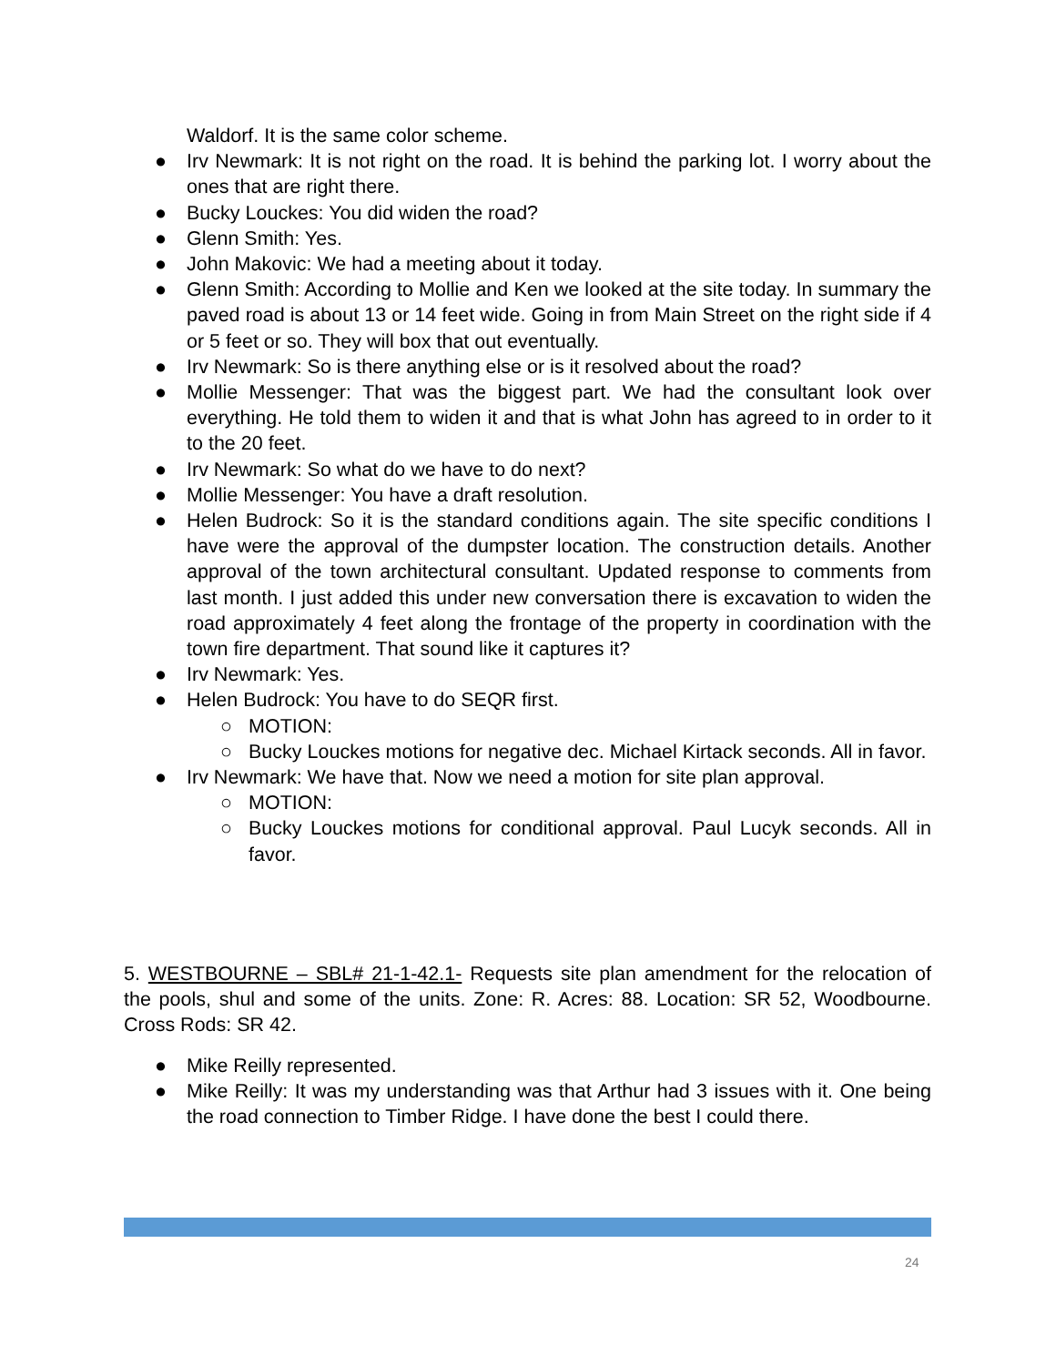Waldorf. It is the same color scheme.
● Irv Newmark: It is not right on the road. It is behind the parking lot. I worry about the ones that are right there.
● Bucky Louckes: You did widen the road?
● Glenn Smith: Yes.
● John Makovic: We had a meeting about it today.
● Glenn Smith: According to Mollie and Ken we looked at the site today. In summary the paved road is about 13 or 14 feet wide. Going in from Main Street on the right side if 4 or 5 feet or so. They will box that out eventually.
● Irv Newmark: So is there anything else or is it resolved about the road?
● Mollie Messenger: That was the biggest part. We had the consultant look over everything. He told them to widen it and that is what John has agreed to in order to it to the 20 feet.
● Irv Newmark: So what do we have to do next?
● Mollie Messenger: You have a draft resolution.
● Helen Budrock: So it is the standard conditions again. The site specific conditions I have were the approval of the dumpster location. The construction details. Another approval of the town architectural consultant. Updated response to comments from last month. I just added this under new conversation there is excavation to widen the road approximately 4 feet along the frontage of the property in coordination with the town fire department. That sound like it captures it?
● Irv Newmark: Yes.
● Helen Budrock: You have to do SEQR first.
○ MOTION:
○ Bucky Louckes motions for negative dec. Michael Kirtack seconds. All in favor.
● Irv Newmark: We have that. Now we need a motion for site plan approval.
○ MOTION:
○ Bucky Louckes motions for conditional approval. Paul Lucyk seconds. All in favor.
5. WESTBOURNE – SBL# 21-1-42.1- Requests site plan amendment for the relocation of the pools, shul and some of the units. Zone: R. Acres: 88. Location: SR 52, Woodbourne. Cross Rods: SR 42.
● Mike Reilly represented.
● Mike Reilly: It was my understanding was that Arthur had 3 issues with it. One being the road connection to Timber Ridge. I have done the best I could there.
24